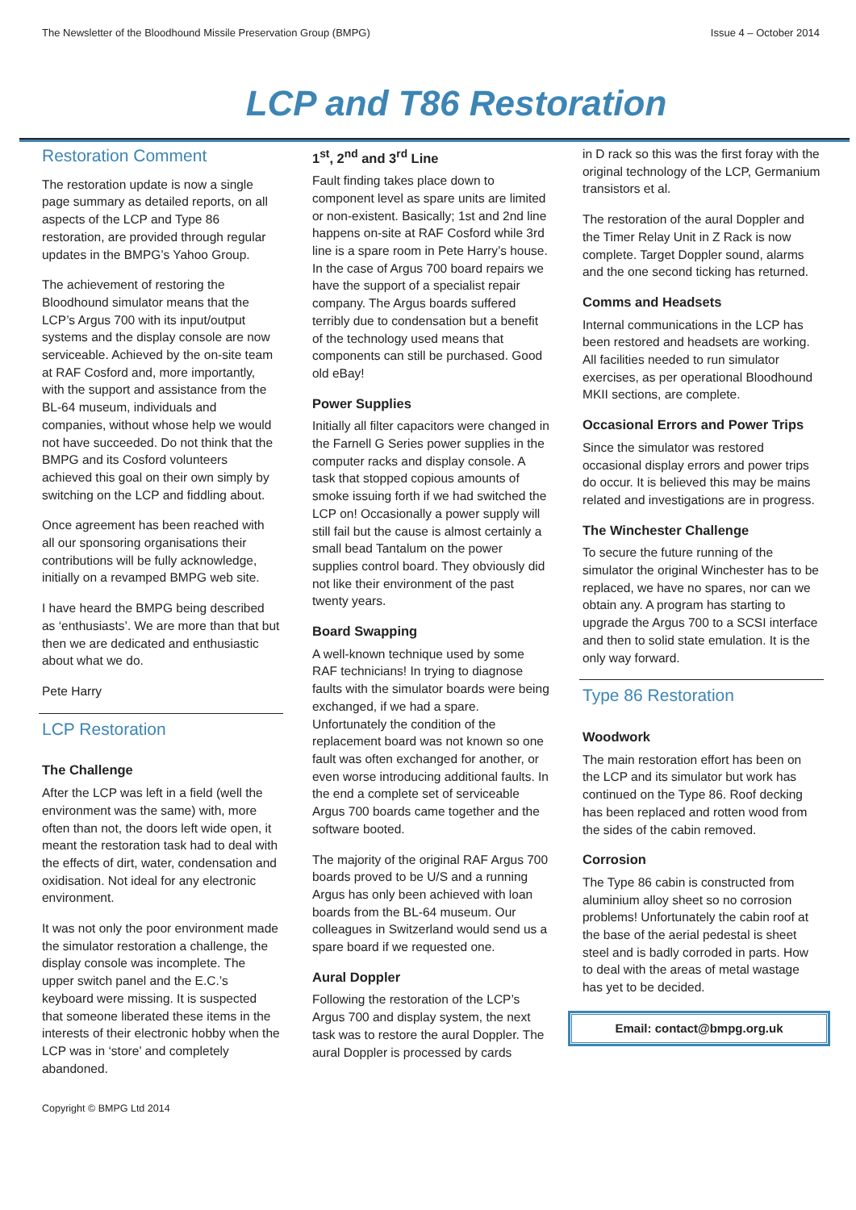The Newsletter of the Bloodhound Missile Preservation Group (BMPG) Issue 4 – October 2014
LCP and T86 Restoration
Restoration Comment
The restoration update is now a single page summary as detailed reports, on all aspects of the LCP and Type 86 restoration, are provided through regular updates in the BMPG’s Yahoo Group.
The achievement of restoring the Bloodhound simulator means that the LCP’s Argus 700 with its input/output systems and the display console are now serviceable. Achieved by the on-site team at RAF Cosford and, more importantly, with the support and assistance from the BL-64 museum, individuals and companies, without whose help we would not have succeeded. Do not think that the BMPG and its Cosford volunteers achieved this goal on their own simply by switching on the LCP and fiddling about.
Once agreement has been reached with all our sponsoring organisations their contributions will be fully acknowledge, initially on a revamped BMPG web site.
I have heard the BMPG being described as ‘enthusiasts’. We are more than that but then we are dedicated and enthusiastic about what we do.
Pete Harry
LCP Restoration
The Challenge
After the LCP was left in a field (well the environment was the same) with, more often than not, the doors left wide open, it meant the restoration task had to deal with the effects of dirt, water, condensation and oxidisation. Not ideal for any electronic environment.
It was not only the poor environment made the simulator restoration a challenge, the display console was incomplete. The upper switch panel and the E.C.’s keyboard were missing. It is suspected that someone liberated these items in the interests of their electronic hobby when the LCP was in ‘store’ and completely abandoned.
1<sup>st</sup>, 2<sup>nd</sup> and 3<sup>rd</sup> Line
Fault finding takes place down to component level as spare units are limited or non-existent. Basically; 1st and 2nd line happens on-site at RAF Cosford while 3rd line is a spare room in Pete Harry’s house. In the case of Argus 700 board repairs we have the support of a specialist repair company. The Argus boards suffered terribly due to condensation but a benefit of the technology used means that components can still be purchased. Good old eBay!
Power Supplies
Initially all filter capacitors were changed in the Farnell G Series power supplies in the computer racks and display console. A task that stopped copious amounts of smoke issuing forth if we had switched the LCP on! Occasionally a power supply will still fail but the cause is almost certainly a small bead Tantalum on the power supplies control board. They obviously did not like their environment of the past twenty years.
Board Swapping
A well-known technique used by some RAF technicians! In trying to diagnose faults with the simulator boards were being exchanged, if we had a spare. Unfortunately the condition of the replacement board was not known so one fault was often exchanged for another, or even worse introducing additional faults. In the end a complete set of serviceable Argus 700 boards came together and the software booted.
The majority of the original RAF Argus 700 boards proved to be U/S and a running Argus has only been achieved with loan boards from the BL-64 museum. Our colleagues in Switzerland would send us a spare board if we requested one.
Aural Doppler
Following the restoration of the LCP’s Argus 700 and display system, the next task was to restore the aural Doppler. The aural Doppler is processed by cards
in D rack so this was the first foray with the original technology of the LCP, Germanium transistors et al.
The restoration of the aural Doppler and the Timer Relay Unit in Z Rack is now complete. Target Doppler sound, alarms and the one second ticking has returned.
Comms and Headsets
Internal communications in the LCP has been restored and headsets are working. All facilities needed to run simulator exercises, as per operational Bloodhound MKII sections, are complete.
Occasional Errors and Power Trips
Since the simulator was restored occasional display errors and power trips do occur. It is believed this may be mains related and investigations are in progress.
The Winchester Challenge
To secure the future running of the simulator the original Winchester has to be replaced, we have no spares, nor can we obtain any. A program has starting to upgrade the Argus 700 to a SCSI interface and then to solid state emulation. It is the only way forward.
Type 86 Restoration
Woodwork
The main restoration effort has been on the LCP and its simulator but work has continued on the Type 86. Roof decking has been replaced and rotten wood from the sides of the cabin removed.
Corrosion
The Type 86 cabin is constructed from aluminium alloy sheet so no corrosion problems! Unfortunately the cabin roof at the base of the aerial pedestal is sheet steel and is badly corroded in parts. How to deal with the areas of metal wastage has yet to be decided.
Email: contact@bmpg.org.uk
Copyright © BMPG Ltd 2014